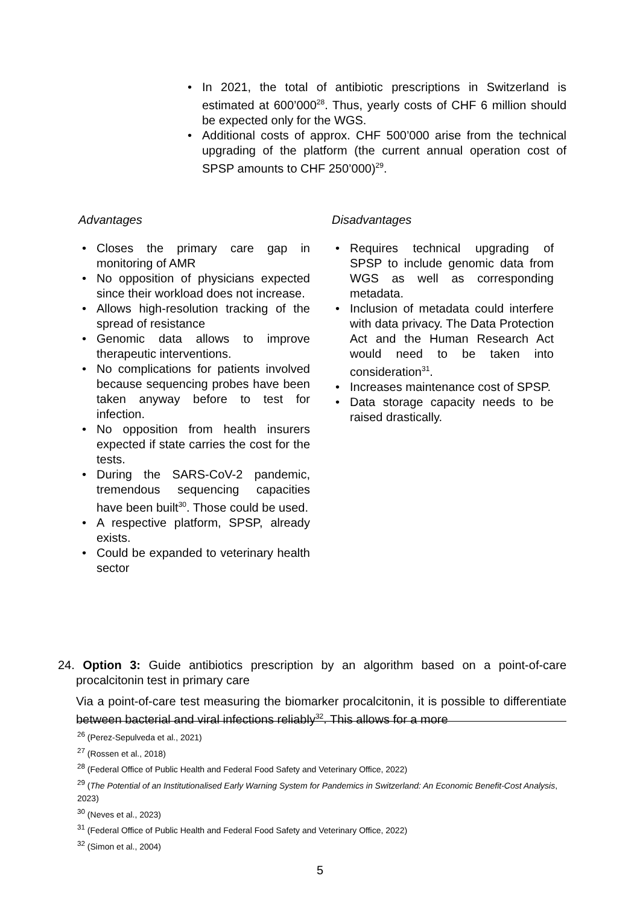• In 2021, the total of antibiotic prescriptions in Switzerland is estimated at 600’000<sup>28</sup>. Thus, yearly costs of CHF 6 million should be expected only for the WGS.
• Additional costs of approx. CHF 500’000 arise from the technical upgrading of the platform (the current annual operation cost of SPSP amounts to CHF 250’000)<sup>29</sup>.
Advantages
• Closes the primary care gap in monitoring of AMR
• No opposition of physicians expected since their workload does not increase.
• Allows high-resolution tracking of the spread of resistance
• Genomic data allows to improve therapeutic interventions.
• No complications for patients involved because sequencing probes have been taken anyway before to test for infection.
• No opposition from health insurers expected if state carries the cost for the tests.
• During the SARS-CoV-2 pandemic, tremendous sequencing capacities have been built<sup>30</sup>. Those could be used.
• A respective platform, SPSP, already exists.
• Could be expanded to veterinary health sector
Disadvantages
• Requires technical upgrading of SPSP to include genomic data from WGS as well as corresponding metadata.
• Inclusion of metadata could interfere with data privacy. The Data Protection Act and the Human Research Act would need to be taken into consideration<sup>31</sup>.
• Increases maintenance cost of SPSP.
• Data storage capacity needs to be raised drastically.
24. Option 3: Guide antibiotics prescription by an algorithm based on a point-of-care procalcitonin test in primary care
Via a point-of-care test measuring the biomarker procalcitonin, it is possible to differentiate between bacterial and viral infections reliably<sup>32</sup>. This allows for a more
<sup>26</sup> (Perez-Sepulveda et al., 2021)
<sup>27</sup> (Rossen et al., 2018)
<sup>28</sup> (Federal Office of Public Health and Federal Food Safety and Veterinary Office, 2022)
<sup>29</sup> (The Potential of an Institutionalised Early Warning System for Pandemics in Switzerland: An Economic Benefit-Cost Analysis, 2023)
<sup>30</sup> (Neves et al., 2023)
<sup>31</sup> (Federal Office of Public Health and Federal Food Safety and Veterinary Office, 2022)
<sup>32</sup> (Simon et al., 2004)
5